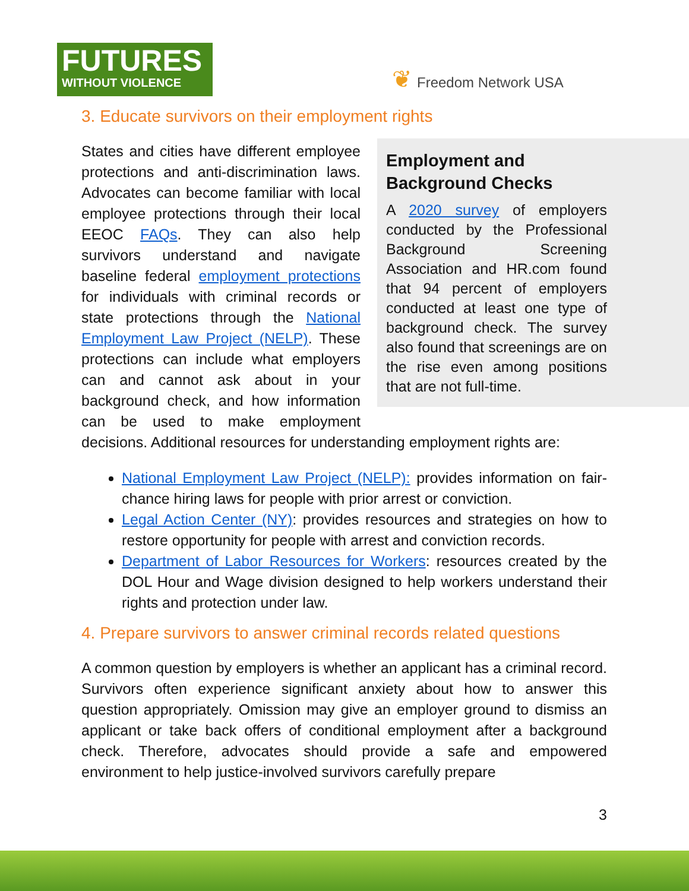FUTURES
WITHOUT VIOLENCE
❦ Freedom Network USA
3. Educate survivors on their employment rights
Employment and Background Checks
A 2020 survey of employers conducted by the Professional Background Screening Association and HR.com found that 94 percent of employers conducted at least one type of background check. The survey also found that screenings are on the rise even among positions that are not full-time.
States and cities have different employee protections and anti-discrimination laws. Advocates can become familiar with local employee protections through their local EEOC FAQs. They can also help survivors understand and navigate baseline federal employment protections for individuals with criminal records or state protections through the National Employment Law Project (NELP). These protections can include what employers can and cannot ask about in your background check, and how information can be used to make employment decisions. Additional resources for understanding employment rights are:
National Employment Law Project (NELP): provides information on fair-chance hiring laws for people with prior arrest or conviction.
Legal Action Center (NY): provides resources and strategies on how to restore opportunity for people with arrest and conviction records.
Department of Labor Resources for Workers: resources created by the DOL Hour and Wage division designed to help workers understand their rights and protection under law.
4. Prepare survivors to answer criminal records related questions
A common question by employers is whether an applicant has a criminal record. Survivors often experience significant anxiety about how to answer this question appropriately. Omission may give an employer ground to dismiss an applicant or take back offers of conditional employment after a background check. Therefore, advocates should provide a safe and empowered environment to help justice-involved survivors carefully prepare
3